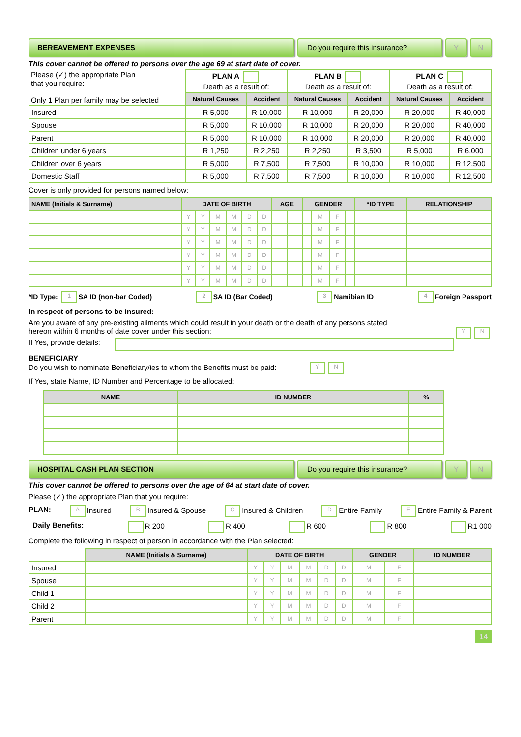BEREAVEMENT EXPENSES
Do you require this insurance?
Y N
This cover cannot be offered to persons over the age 69 at start date of cover.
| Please (✓) the appropriate Plan that you require: Only 1 Plan per family may be selected | PLAN A Death as a result of: | | PLAN B Death as a result of: | | PLAN C Death as a result of: | |
| | Natural Causes | Accident | Natural Causes | Accident | Natural Causes | Accident |
| Insured | R 5,000 | R 10,000 | R 10,000 | R 20,000 | R 20,000 | R 40,000 |
| Spouse | R 5,000 | R 10,000 | R 10,000 | R 20,000 | R 20,000 | R 40,000 |
| Parent | R 5,000 | R 10,000 | R 10,000 | R 20,000 | R 20,000 | R 40,000 |
| Children under 6 years | R 1,250 | R 2,250 | R 2,250 | R 3,500 | R 5,000 | R 6,000 |
| Children over 6 years | R 5,000 | R 7,500 | R 7,500 | R 10,000 | R 10,000 | R 12,500 |
| Domestic Staff | R 5,000 | R 7,500 | R 7,500 | R 10,000 | R 10,000 | R 12,500 |
Cover is only provided for persons named below:
| NAME (Initials & Surname) | DATE OF BIRTH | | | | | | AGE | | GENDER | | | | *ID TYPE | RELATIONSHIP |
| --- | --- | --- | --- | --- | --- | --- | --- | --- | --- | --- | --- | --- | --- | --- |
| | Y | Y | M | M | D | D | | | | M | F | | | |
| | Y | Y | M | M | D | D | | | | M | F | | | |
| | Y | Y | M | M | D | D | | | | M | F | | | |
| | Y | Y | M | M | D | D | | | | M | F | | | |
| | Y | Y | M | M | D | D | | | | M | F | | | |
| | Y | Y | M | M | D | D | | | | M | F | | | |
*ID Type: 1 SA ID (non-bar Coded) 2 SA ID (Bar Coded) 3 Namibian ID 4 Foreign Passport
In respect of persons to be insured:
Are you aware of any pre-existing ailments which could result in your death or the death of any persons stated
hereon within 6 months of date cover under this section: Y N
If Yes, provide details:
BENEFICIARY
Do you wish to nominate Beneficiary/ies to whom the Benefits must be paid: Y N
If Yes, state Name, ID Number and Percentage to be allocated:
| NAME | ID NUMBER | % |
| --- | --- | --- |
HOSPITAL CASH PLAN SECTION
Do you require this insurance?
Y N
This cover cannot be offered to persons over the age of 64 at start date of cover.
Please (✓) the appropriate Plan that you require:
PLAN: A Insured B Insured & Spouse C Insured & Children D Entire Family E Entire Family & Parent
Daily Benefits: R 200 R 400 R 600 R 800 R1 000
Complete the following in respect of person in accordance with the Plan selected:
| | NAME (Initials & Surname) | DATE OF BIRTH | | | | | | GENDER | | ID NUMBER |
| Insured | | Y | Y | M | M | D | D | M | F | |
| Spouse | | Y | Y | M | M | D | D | M | F | |
| Child 1 | | Y | Y | M | M | D | D | M | F | |
| Child 2 | | Y | Y | M | M | D | D | M | F | |
| Parent | | Y | Y | M | M | D | D | M | F | |
14